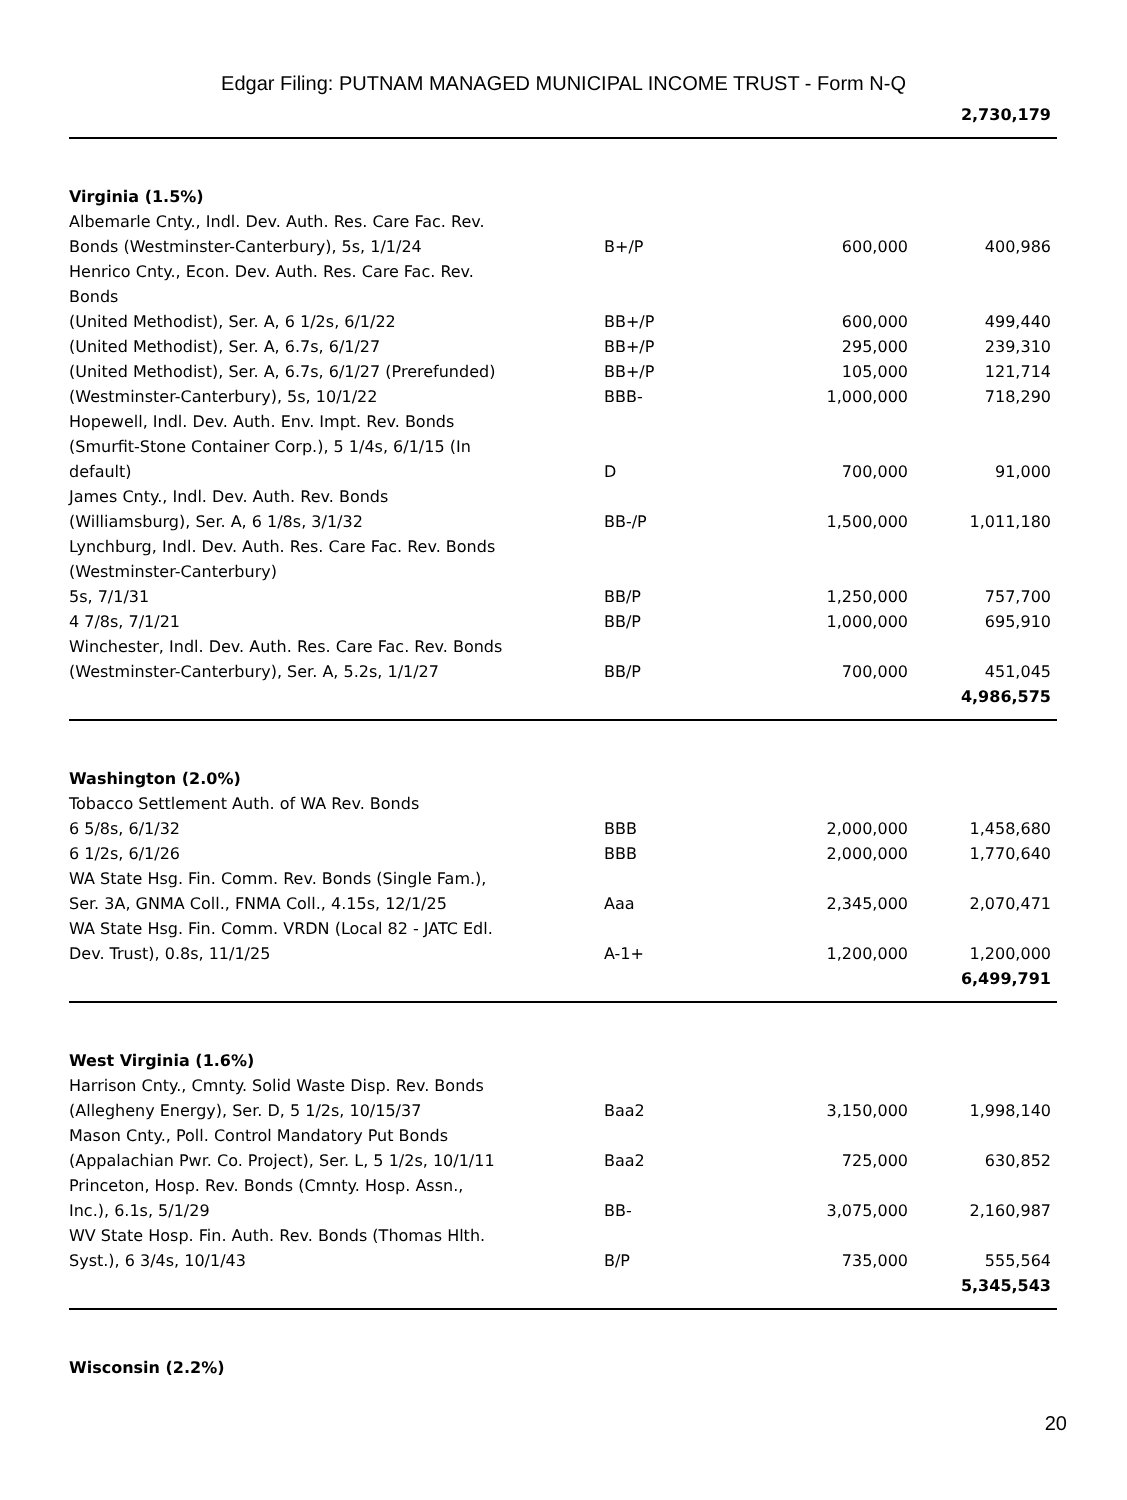Edgar Filing: PUTNAM MANAGED MUNICIPAL INCOME TRUST - Form N-Q
| | | | 2,730,179 |
| Virginia (1.5%) | | | |
| Albemarle Cnty., Indl. Dev. Auth. Res. Care Fac. Rev. Bonds (Westminster-Canterbury), 5s, 1/1/24 | B+/P | 600,000 | 400,986 |
| Henrico Cnty., Econ. Dev. Auth. Res. Care Fac. Rev. Bonds | | | |
| (United Methodist), Ser. A, 6 1/2s, 6/1/22 | BB+/P | 600,000 | 499,440 |
| (United Methodist), Ser. A, 6.7s, 6/1/27 | BB+/P | 295,000 | 239,310 |
| (United Methodist), Ser. A, 6.7s, 6/1/27 (Prerefunded) | BB+/P | 105,000 | 121,714 |
| (Westminster-Canterbury), 5s, 10/1/22 | BBB- | 1,000,000 | 718,290 |
| Hopewell, Indl. Dev. Auth. Env. Impt. Rev. Bonds (Smurfit-Stone Container Corp.), 5 1/4s, 6/1/15 (In default) | D | 700,000 | 91,000 |
| James Cnty., Indl. Dev. Auth. Rev. Bonds (Williamsburg), Ser. A, 6 1/8s, 3/1/32 | BB-/P | 1,500,000 | 1,011,180 |
| Lynchburg, Indl. Dev. Auth. Res. Care Fac. Rev. Bonds (Westminster-Canterbury) | | | |
| 5s, 7/1/31 | BB/P | 1,250,000 | 757,700 |
| 4 7/8s, 7/1/21 | BB/P | 1,000,000 | 695,910 |
| Winchester, Indl. Dev. Auth. Res. Care Fac. Rev. Bonds (Westminster-Canterbury), Ser. A, 5.2s, 1/1/27 | BB/P | 700,000 | 451,045 |
| | | | 4,986,575 |
| Washington (2.0%) | | | |
| Tobacco Settlement Auth. of WA Rev. Bonds | | | |
| 6 5/8s, 6/1/32 | BBB | 2,000,000 | 1,458,680 |
| 6 1/2s, 6/1/26 | BBB | 2,000,000 | 1,770,640 |
| WA State Hsg. Fin. Comm. Rev. Bonds (Single Fam.), Ser. 3A, GNMA Coll., FNMA Coll., 4.15s, 12/1/25 | Aaa | 2,345,000 | 2,070,471 |
| WA State Hsg. Fin. Comm. VRDN (Local 82 - JATC Edl. Dev. Trust), 0.8s, 11/1/25 | A-1+ | 1,200,000 | 1,200,000 |
| | | | 6,499,791 |
| West Virginia (1.6%) | | | |
| Harrison Cnty., Cmnty. Solid Waste Disp. Rev. Bonds (Allegheny Energy), Ser. D, 5 1/2s, 10/15/37 | Baa2 | 3,150,000 | 1,998,140 |
| Mason Cnty., Poll. Control Mandatory Put Bonds (Appalachian Pwr. Co. Project), Ser. L, 5 1/2s, 10/1/11 | Baa2 | 725,000 | 630,852 |
| Princeton, Hosp. Rev. Bonds (Cmnty. Hosp. Assn., Inc.), 6.1s, 5/1/29 | BB- | 3,075,000 | 2,160,987 |
| WV State Hosp. Fin. Auth. Rev. Bonds (Thomas Hlth. Syst.), 6 3/4s, 10/1/43 | B/P | 735,000 | 555,564 |
| | | | 5,345,543 |
| Wisconsin (2.2%) | | | |
20